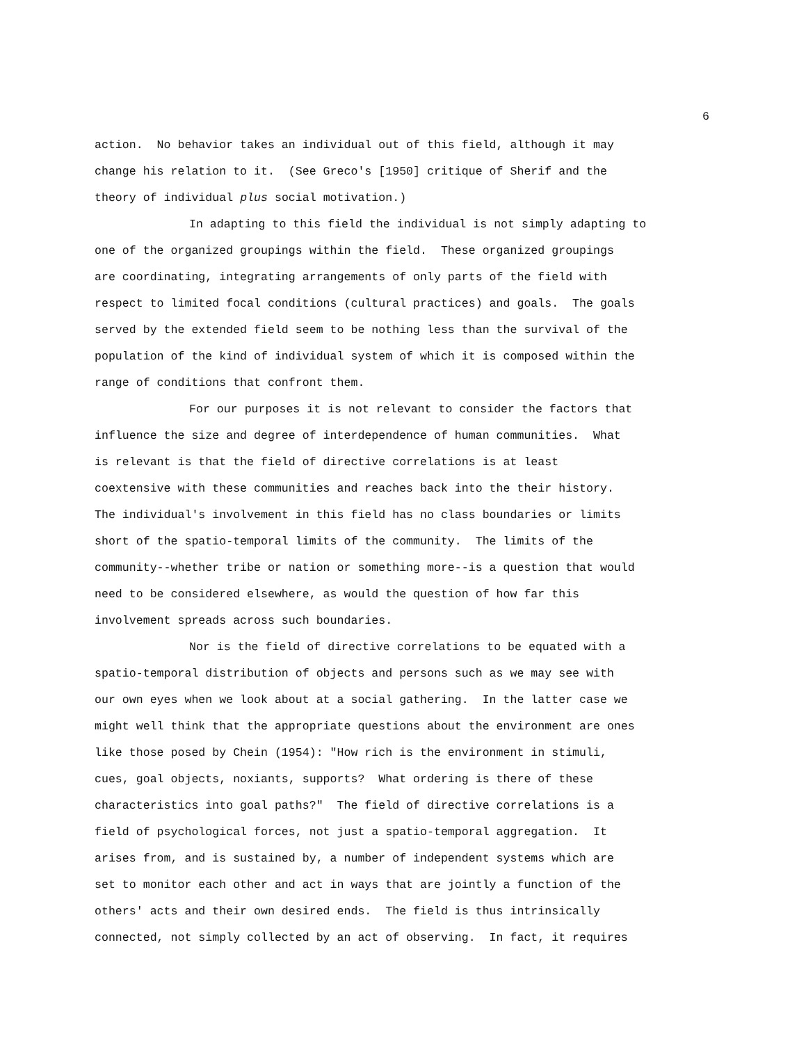6
action. No behavior takes an individual out of this field, although it may
change his relation to it. (See Greco's [1950] critique of Sherif and the
theory of individual plus social motivation.)
In adapting to this field the individual is not simply adapting to
one of the organized groupings within the field. These organized groupings
are coordinating, integrating arrangements of only parts of the field with
respect to limited focal conditions (cultural practices) and goals. The goals
served by the extended field seem to be nothing less than the survival of the
population of the kind of individual system of which it is composed within the
range of conditions that confront them.
For our purposes it is not relevant to consider the factors that
influence the size and degree of interdependence of human communities. What
is relevant is that the field of directive correlations is at least
coextensive with these communities and reaches back into the their history.
The individual's involvement in this field has no class boundaries or limits
short of the spatio-temporal limits of the community. The limits of the
community--whether tribe or nation or something more--is a question that would
need to be considered elsewhere, as would the question of how far this
involvement spreads across such boundaries.
Nor is the field of directive correlations to be equated with a
spatio-temporal distribution of objects and persons such as we may see with
our own eyes when we look about at a social gathering. In the latter case we
might well think that the appropriate questions about the environment are ones
like those posed by Chein (1954): "How rich is the environment in stimuli,
cues, goal objects, noxiants, supports? What ordering is there of these
characteristics into goal paths?" The field of directive correlations is a
field of psychological forces, not just a spatio-temporal aggregation. It
arises from, and is sustained by, a number of independent systems which are
set to monitor each other and act in ways that are jointly a function of the
others' acts and their own desired ends. The field is thus intrinsically
connected, not simply collected by an act of observing. In fact, it requires